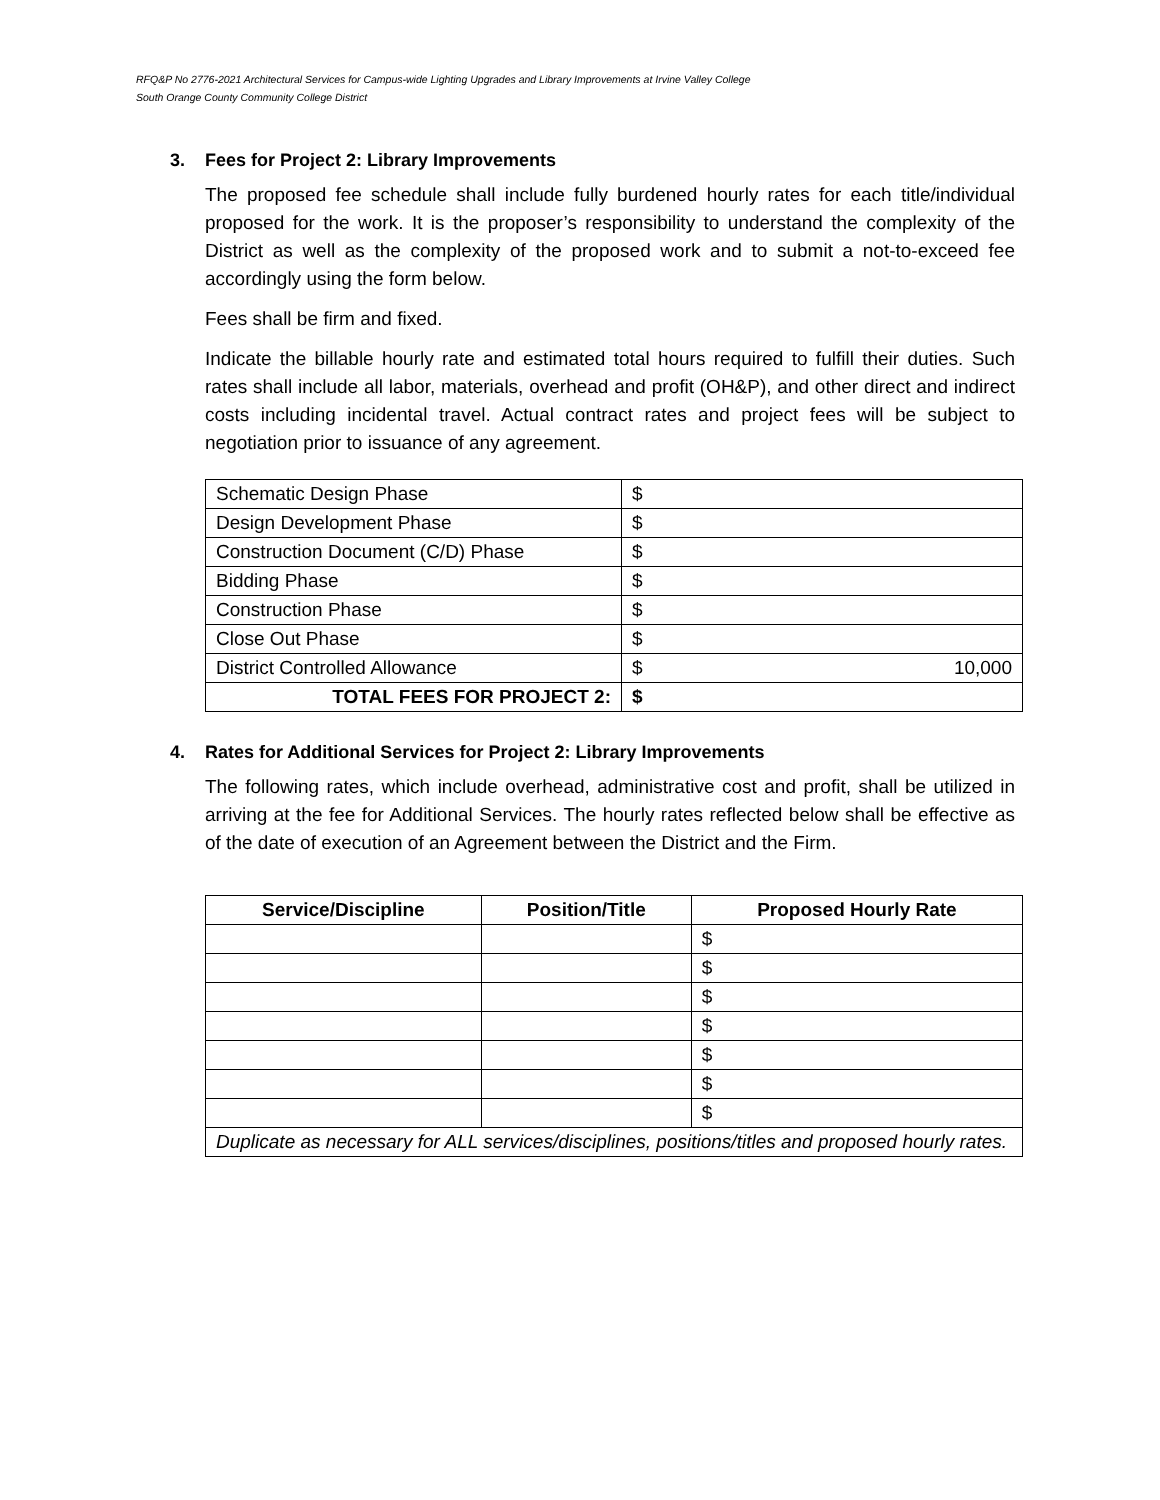RFQ&P No 2776-2021 Architectural Services for Campus-wide Lighting Upgrades and Library Improvements at Irvine Valley College
South Orange County Community College District
3. Fees for Project 2: Library Improvements
The proposed fee schedule shall include fully burdened hourly rates for each title/individual proposed for the work. It is the proposer’s responsibility to understand the complexity of the District as well as the complexity of the proposed work and to submit a not-to-exceed fee accordingly using the form below.
Fees shall be firm and fixed.
Indicate the billable hourly rate and estimated total hours required to fulfill their duties. Such rates shall include all labor, materials, overhead and profit (OH&P), and other direct and indirect costs including incidental travel. Actual contract rates and project fees will be subject to negotiation prior to issuance of any agreement.
| Schematic Design Phase | $ |
| Design Development Phase | $ |
| Construction Document (C/D) Phase | $ |
| Bidding Phase | $ |
| Construction Phase | $ |
| Close Out Phase | $ |
| District Controlled Allowance | $ 10,000 |
| TOTAL FEES FOR PROJECT 2: | $ |
4. Rates for Additional Services for Project 2: Library Improvements
The following rates, which include overhead, administrative cost and profit, shall be utilized in arriving at the fee for Additional Services. The hourly rates reflected below shall be effective as of the date of execution of an Agreement between the District and the Firm.
| Service/Discipline | Position/Title | Proposed Hourly Rate |
| --- | --- | --- |
| | | $ |
| | | $ |
| | | $ |
| | | $ |
| | | $ |
| | | $ |
| | | $ |
| Duplicate as necessary for ALL services/disciplines, positions/titles and proposed hourly rates. | | |